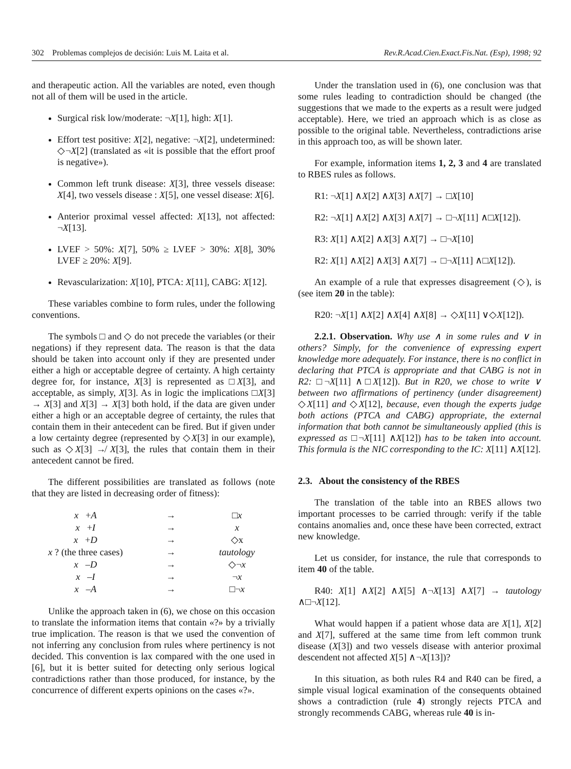302 Problemas complejos de decisión: Luis M. Laita et al. Rev.R.Acad.Cien.Exact.Fis.Nat. (Esp), 1998; 92
and therapeutic action. All the variables are noted, even though not all of them will be used in the article.
Surgical risk low/moderate: ¬X[1], high: X[1].
Effort test positive: X[2], negative: ¬X[2], undetermined: ◇¬X[2] (translated as «it is possible that the effort proof is negative»).
Common left trunk disease: X[3], three vessels disease: X[4], two vessels disease : X[5], one vessel disease: X[6].
Anterior proximal vessel affected: X[13], not affected: ¬X[13].
LVEF > 50%: X[7], 50% ≥ LVEF > 30%: X[8], 30% LVEF ≥ 20%: X[9].
Revascularization: X[10], PTCA: X[11], CABG: X[12].
These variables combine to form rules, under the following conventions.
The symbols □ and ◇ do not precede the variables (or their negations) if they represent data. The reason is that the data should be taken into account only if they are presented under either a high or acceptable degree of certainty. A high certainty degree for, for instance, X[3] is represented as □X[3], and acceptable, as simply, X[3]. As in logic the implications □X[3] → X[3] and X[3] → X[3] both hold, if the data are given under either a high or an acceptable degree of certainty, the rules that contain them in their antecedent can be fired. But if given under a low certainty degree (represented by ◇X[3] in our example), such as ◇X[3] ↛ X[3], the rules that contain them in their antecedent cannot be fired.
The different possibilities are translated as follows (note that they are listed in decreasing order of fitness):
| x + A | → | □ x |
| x + I | → | x |
| x + D | → | ◇x |
| x ? (the three cases) | → | tautology |
| x – D | → | ◇¬ x |
| x – I | → | ¬ x |
| x – A | → | □¬ x |
Unlike the approach taken in (6), we chose on this occasion to translate the information items that contain «?» by a trivially true implication. The reason is that we used the convention of not inferring any conclusion from rules where pertinency is not decided. This convention is lax compared with the one used in [6], but it is better suited for detecting only serious logical contradictions rather than those produced, for instance, by the concurrence of different experts opinions on the cases «?».
Under the translation used in (6), one conclusion was that some rules leading to contradiction should be changed (the suggestions that we made to the experts as a result were judged acceptable). Here, we tried an approach which is as close as possible to the original table. Nevertheless, contradictions arise in this approach too, as will be shown later.
For example, information items 1, 2, 3 and 4 are translated to RBES rules as follows.
R1: ¬X[1] ∧X[2] ∧X[3] ∧X[7] → □X[10]
R2: ¬X[1] ∧X[2] ∧X[3] ∧X[7] → □¬X[11] ∧□X[12]).
R3: X[1] ∧X[2] ∧X[3] ∧X[7] → □¬X[10]
R2: X[1] ∧X[2] ∧X[3] ∧X[7] → □¬X[11] ∧□X[12]).
An example of a rule that expresses disagreement (◇), is (see item 20 in the table):
R20: ¬X[1] ∧X[2] ∧X[4] ∧X[8] → ◇X[11] ∨◇X[12]).
2.2.1. Observation. Why use ∧ in some rules and ∨ in others? Simply, for the convenience of expressing expert knowledge more adequately. For instance, there is no conflict in declaring that PTCA is appropriate and that CABG is not in R2: □¬X[11] ∧□X[12]). But in R20, we chose to write ∨ between two affirmations of pertinency (under disagreement) ◇X[11] and ◇X[12], because, even though the experts judge both actions (PTCA and CABG) appropriate, the external information that both cannot be simultaneously applied (this is expressed as □¬X[11] ∧X[12]) has to be taken into account. This formula is the NIC corresponding to the IC: X[11] ∧X[12].
2.3. About the consistency of the RBES
The translation of the table into an RBES allows two important processes to be carried through: verify if the table contains anomalies and, once these have been corrected, extract new knowledge.
Let us consider, for instance, the rule that corresponds to item 40 of the table.
R40: X[1] ∧X[2] ∧X[5] ∧¬X[13] ∧X[7] → tautology ∧□¬X[12].
What would happen if a patient whose data are X[1], X[2] and X[7], suffered at the same time from left common trunk disease (X[3]) and two vessels disease with anterior proximal descendent not affected X[5] ∧¬X[13])?
In this situation, as both rules R4 and R40 can be fired, a simple visual logical examination of the consequents obtained shows a contradiction (rule 4) strongly rejects PTCA and strongly recommends CABG, whereas rule 40 is in-